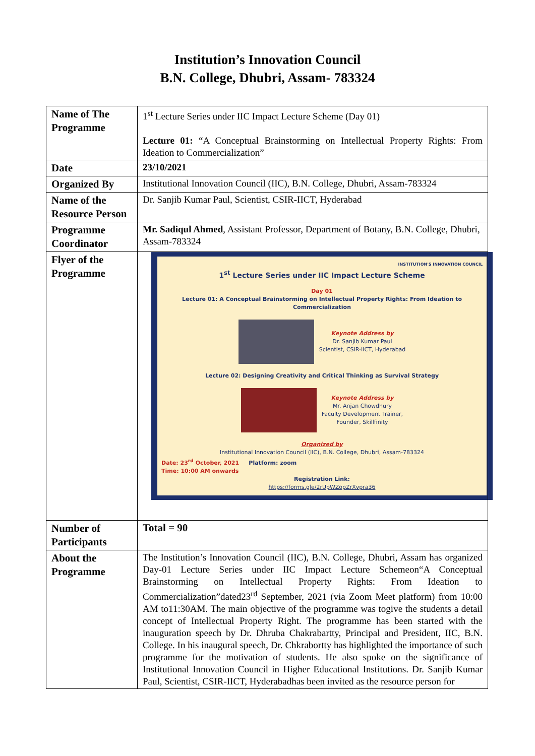Institution’s Innovation Council
B.N. College, Dhubri, Assam- 783324
| Name of The Programme | 1<sup>st</sup> Lecture Series under IIC Impact Lecture Scheme (Day 01) Lecture 01: “A Conceptual Brainstorming on Intellectual Property Rights: From Ideation to Commercialization” |
| Date | 23/10/2021 |
| Organized By | Institutional Innovation Council (IIC), B.N. College, Dhubri, Assam-783324 |
| Name of the Resource Person | Dr. Sanjib Kumar Paul, Scientist, CSIR-IICT, Hyderabad |
| Programme Coordinator | Mr. Sadiqul Ahmed , Assistant Professor, Department of Botany, B.N. College, Dhubri, Assam-783324 |
| Flyer of the Programme | INSTITUTION'S INNOVATION COUNCIL 1<sup>st</sup> Lecture Series under IIC Impact Lecture Scheme Day 01 Lecture 01: A Conceptual Brainstorming on Intellectual Property Rights: From Ideation to Commercialization Keynote Address by Dr. Sanjib Kumar Paul Scientist, CSIR-IICT, Hyderabad Lecture 02: Designing Creativity and Critical Thinking as Survival Strategy Keynote Address by Mr. Anjan Chowdhury Faculty Development Trainer, Founder, Skillfinity Organized by Institutional Innovation Council (IIC), B.N. College, Dhubri, Assam-783324 Date: 23<sup>rd</sup> October, 2021 Platform: zoom Time: 10:00 AM onwards Registration Link: https://forms.gle/2rUpWZopZrXvpra36 |
| Number of Participants | Total = 90 |
| About the Programme | The Institution’s Innovation Council (IIC), B.N. College, Dhubri, Assam has organized Day-01 Lecture Series under IIC Impact Lecture Schemeon“A Conceptual Brainstorming on Intellectual Property Rights: From Ideation to Commercialization”dated23<sup>rd</sup> September, 2021 (via Zoom Meet platform) from 10:00 AM to11:30AM. The main objective of the programme was togive the students a detail concept of Intellectual Property Right. The programme has been started with the inauguration speech by Dr. Dhruba Chakrabartty, Principal and President, IIC, B.N. College. In his inaugural speech, Dr. Chkrabortty has highlighted the importance of such programme for the motivation of students. He also spoke on the significance of Institutional Innovation Council in Higher Educational Institutions. Dr. Sanjib Kumar Paul, Scientist, CSIR-IICT, Hyderabadhas been invited as the resource person for |